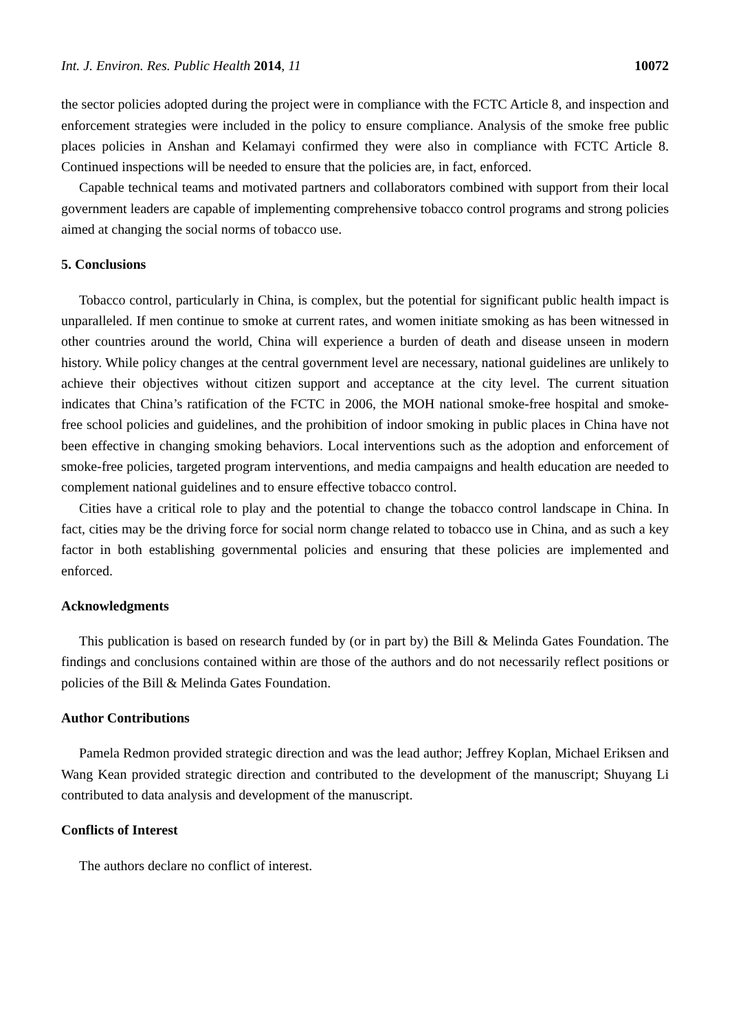Int. J. Environ. Res. Public Health 2014, 11 10072
the sector policies adopted during the project were in compliance with the FCTC Article 8, and inspection and enforcement strategies were included in the policy to ensure compliance. Analysis of the smoke free public places policies in Anshan and Kelamayi confirmed they were also in compliance with FCTC Article 8. Continued inspections will be needed to ensure that the policies are, in fact, enforced.
Capable technical teams and motivated partners and collaborators combined with support from their local government leaders are capable of implementing comprehensive tobacco control programs and strong policies aimed at changing the social norms of tobacco use.
5. Conclusions
Tobacco control, particularly in China, is complex, but the potential for significant public health impact is unparalleled. If men continue to smoke at current rates, and women initiate smoking as has been witnessed in other countries around the world, China will experience a burden of death and disease unseen in modern history. While policy changes at the central government level are necessary, national guidelines are unlikely to achieve their objectives without citizen support and acceptance at the city level. The current situation indicates that China’s ratification of the FCTC in 2006, the MOH national smoke-free hospital and smoke-free school policies and guidelines, and the prohibition of indoor smoking in public places in China have not been effective in changing smoking behaviors. Local interventions such as the adoption and enforcement of smoke-free policies, targeted program interventions, and media campaigns and health education are needed to complement national guidelines and to ensure effective tobacco control.
Cities have a critical role to play and the potential to change the tobacco control landscape in China. In fact, cities may be the driving force for social norm change related to tobacco use in China, and as such a key factor in both establishing governmental policies and ensuring that these policies are implemented and enforced.
Acknowledgments
This publication is based on research funded by (or in part by) the Bill & Melinda Gates Foundation. The findings and conclusions contained within are those of the authors and do not necessarily reflect positions or policies of the Bill & Melinda Gates Foundation.
Author Contributions
Pamela Redmon provided strategic direction and was the lead author; Jeffrey Koplan, Michael Eriksen and Wang Kean provided strategic direction and contributed to the development of the manuscript; Shuyang Li contributed to data analysis and development of the manuscript.
Conflicts of Interest
The authors declare no conflict of interest.